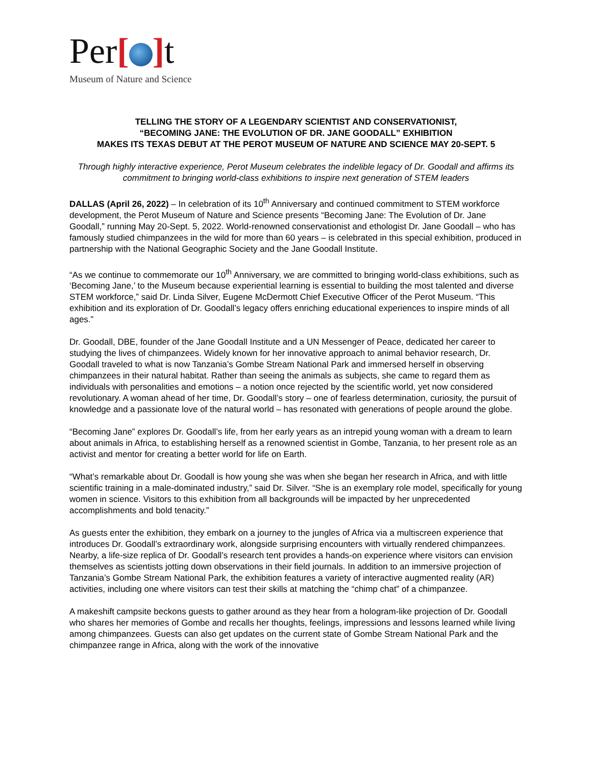Per[ ] t
Museum of Nature and Science
TELLING THE STORY OF A LEGENDARY SCIENTIST AND CONSERVATIONIST,
“BECOMING JANE: THE EVOLUTION OF DR. JANE GOODALL” EXHIBITION
MAKES ITS TEXAS DEBUT AT THE PEROT MUSEUM OF NATURE AND SCIENCE MAY 20-SEPT. 5
Through highly interactive experience, Perot Museum celebrates the indelible legacy of Dr. Goodall and affirms its commitment to bringing world-class exhibitions to inspire next generation of STEM leaders
DALLAS (April 26, 2022) – In celebration of its 10<sup>th</sup> Anniversary and continued commitment to STEM workforce development, the Perot Museum of Nature and Science presents “Becoming Jane: The Evolution of Dr. Jane Goodall,” running May 20-Sept. 5, 2022. World-renowned conservationist and ethologist Dr. Jane Goodall – who has famously studied chimpanzees in the wild for more than 60 years – is celebrated in this special exhibition, produced in partnership with the National Geographic Society and the Jane Goodall Institute.
“As we continue to commemorate our 10<sup>th</sup> Anniversary, we are committed to bringing world-class exhibitions, such as ‘Becoming Jane,’ to the Museum because experiential learning is essential to building the most talented and diverse STEM workforce,” said Dr. Linda Silver, Eugene McDermott Chief Executive Officer of the Perot Museum. “This exhibition and its exploration of Dr. Goodall’s legacy offers enriching educational experiences to inspire minds of all ages.”
Dr. Goodall, DBE, founder of the Jane Goodall Institute and a UN Messenger of Peace, dedicated her career to studying the lives of chimpanzees. Widely known for her innovative approach to animal behavior research, Dr. Goodall traveled to what is now Tanzania’s Gombe Stream National Park and immersed herself in observing chimpanzees in their natural habitat. Rather than seeing the animals as subjects, she came to regard them as individuals with personalities and emotions – a notion once rejected by the scientific world, yet now considered revolutionary. A woman ahead of her time, Dr. Goodall’s story – one of fearless determination, curiosity, the pursuit of knowledge and a passionate love of the natural world – has resonated with generations of people around the globe.
“Becoming Jane” explores Dr. Goodall’s life, from her early years as an intrepid young woman with a dream to learn about animals in Africa, to establishing herself as a renowned scientist in Gombe, Tanzania, to her present role as an activist and mentor for creating a better world for life on Earth.
“What’s remarkable about Dr. Goodall is how young she was when she began her research in Africa, and with little scientific training in a male-dominated industry,” said Dr. Silver. “She is an exemplary role model, specifically for young women in science. Visitors to this exhibition from all backgrounds will be impacted by her unprecedented accomplishments and bold tenacity.”
As guests enter the exhibition, they embark on a journey to the jungles of Africa via a multiscreen experience that introduces Dr. Goodall’s extraordinary work, alongside surprising encounters with virtually rendered chimpanzees. Nearby, a life-size replica of Dr. Goodall’s research tent provides a hands-on experience where visitors can envision themselves as scientists jotting down observations in their field journals. In addition to an immersive projection of Tanzania’s Gombe Stream National Park, the exhibition features a variety of interactive augmented reality (AR) activities, including one where visitors can test their skills at matching the “chimp chat” of a chimpanzee.
A makeshift campsite beckons guests to gather around as they hear from a hologram-like projection of Dr. Goodall who shares her memories of Gombe and recalls her thoughts, feelings, impressions and lessons learned while living among chimpanzees. Guests can also get updates on the current state of Gombe Stream National Park and the chimpanzee range in Africa, along with the work of the innovative